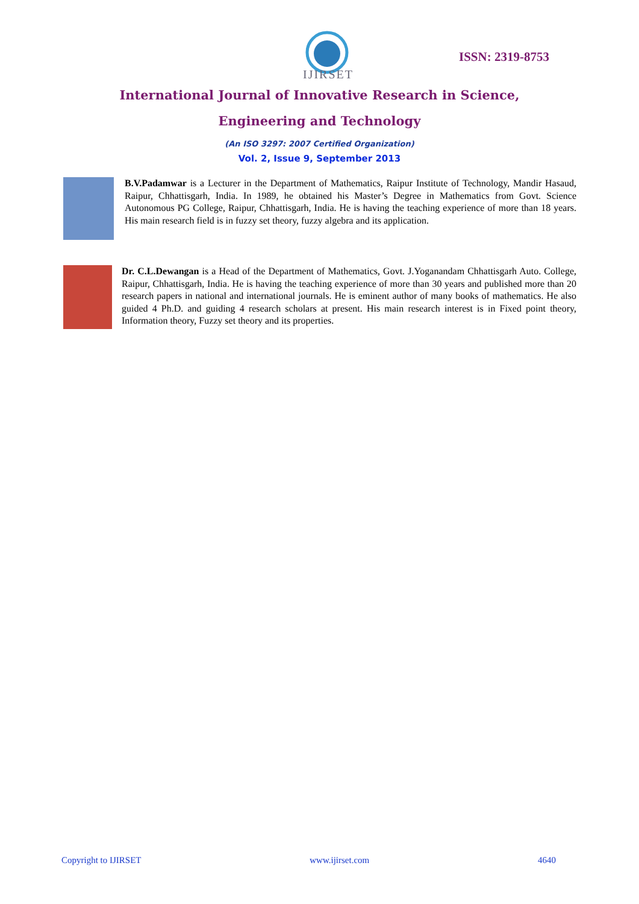IJIRSET
ISSN: 2319-8753
International Journal of Innovative Research in Science,
Engineering and Technology
(An ISO 3297: 2007 Certified Organization)
Vol. 2, Issue 9, September 2013
B.V.Padamwar is a Lecturer in the Department of Mathematics, Raipur Institute of Technology, Mandir Hasaud, Raipur, Chhattisgarh, India. In 1989, he obtained his Master’s Degree in Mathematics from Govt. Science Autonomous PG College, Raipur, Chhattisgarh, India. He is having the teaching experience of more than 18 years. His main research field is in fuzzy set theory, fuzzy algebra and its application.
Dr. C.L.Dewangan is a Head of the Department of Mathematics, Govt. J.Yoganandam Chhattisgarh Auto. College, Raipur, Chhattisgarh, India. He is having the teaching experience of more than 30 years and published more than 20 research papers in national and international journals. He is eminent author of many books of mathematics. He also guided 4 Ph.D. and guiding 4 research scholars at present. His main research interest is in Fixed point theory, Information theory, Fuzzy set theory and its properties.
Copyright to IJIRSET www.ijirset.com 4640